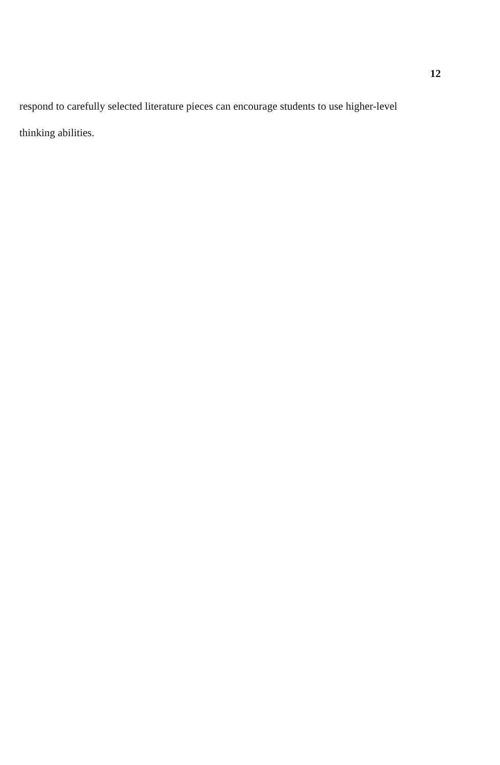12
respond to carefully selected literature pieces can encourage students to use higher-level thinking abilities.